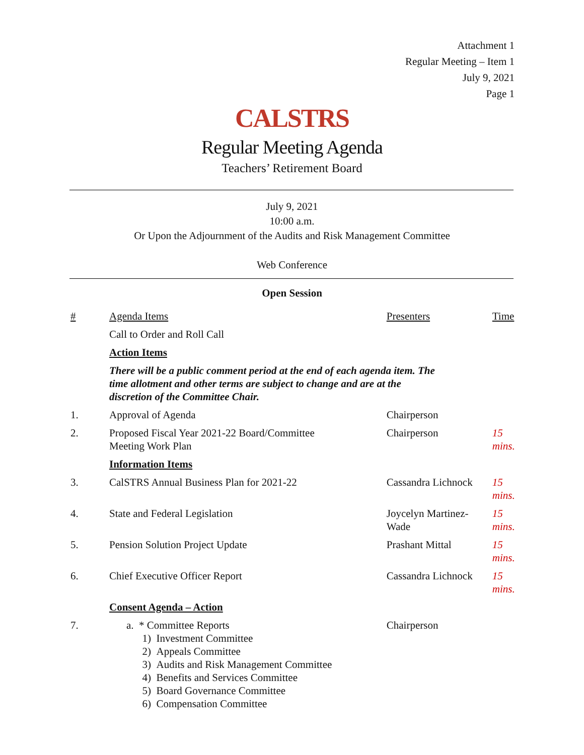Attachment 1
Regular Meeting – Item 1
July 9, 2021
Page 1
CALSTRS
Regular Meeting Agenda
Teachers’ Retirement Board
July 9, 2021
10:00 a.m.
Or Upon the Adjournment of the Audits and Risk Management Committee
Web Conference
Open Session
| # | Agenda Items | Presenters | Time |
| --- | --- | --- | --- |
| | Call to Order and Roll Call | | |
| | Action Items | | |
| | There will be a public comment period at the end of each agenda item. The time allotment and other terms are subject to change and are at the discretion of the Committee Chair. | | |
| 1. | Approval of Agenda | Chairperson | |
| 2. | Proposed Fiscal Year 2021-22 Board/Committee Meeting Work Plan | Chairperson | 15 mins. |
| | Information Items | | |
| 3. | CalSTRS Annual Business Plan for 2021-22 | Cassandra Lichnock | 15 mins. |
| 4. | State and Federal Legislation | Joycelyn Martinez- Wade | 15 mins. |
| 5. | Pension Solution Project Update | Prashant Mittal | 15 mins. |
| 6. | Chief Executive Officer Report | Cassandra Lichnock | 15 mins. |
| | Consent Agenda – Action | | |
| 7. | a. * Committee Reports 1) Investment Committee 2) Appeals Committee 3) Audits and Risk Management Committee 4) Benefits and Services Committee 5) Board Governance Committee 6) Compensation Committee | Chairperson | |